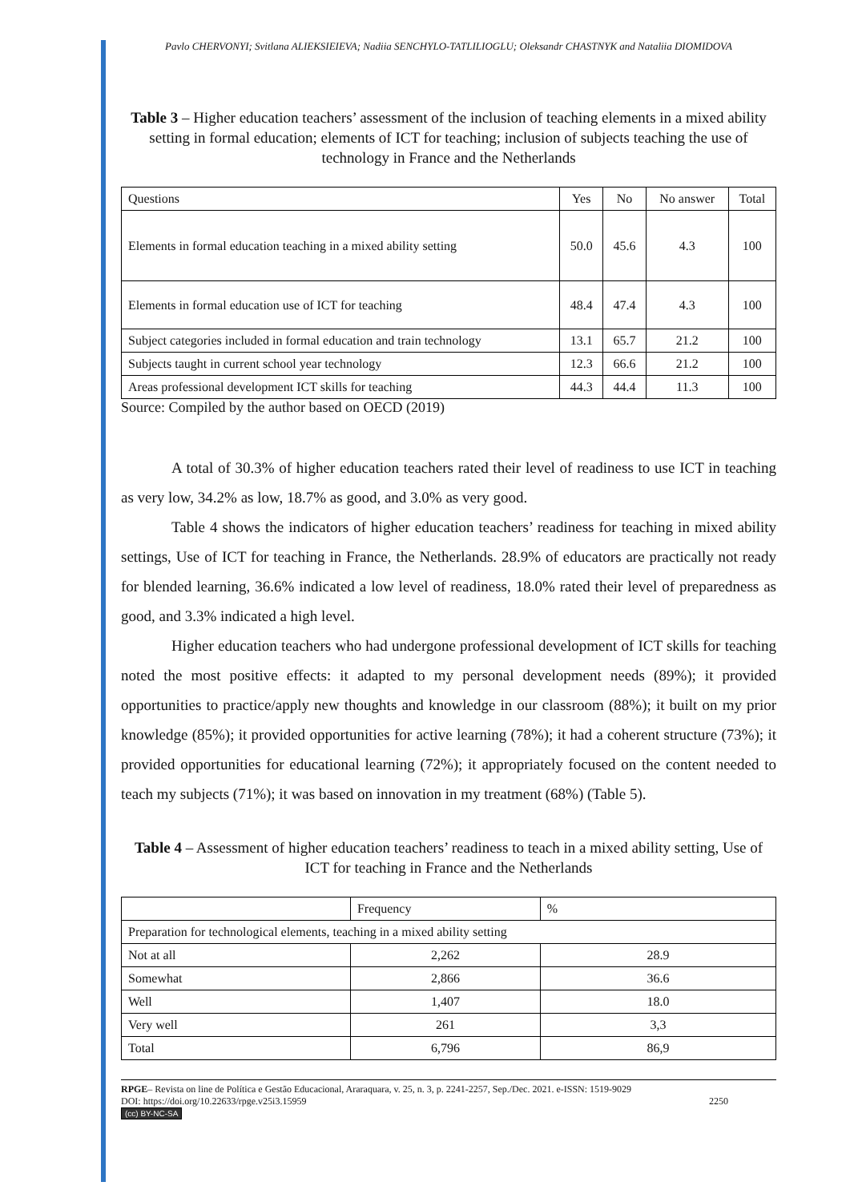Pavlo CHERVONYI; Svitlana ALIEKSIEIEVA; Nadiia SENCHYLO-TATLILIOGLU; Oleksandr CHASTNYK and Nataliia DIOMIDOVA
Table 3 – Higher education teachers’ assessment of the inclusion of teaching elements in a mixed ability setting in formal education; elements of ICT for teaching; inclusion of subjects teaching the use of technology in France and the Netherlands
| Questions | Yes | No | No answer | Total |
| Elements in formal education teaching in a mixed ability setting | 50.0 | 45.6 | 4.3 | 100 |
| Elements in formal education use of ICT for teaching | 48.4 | 47.4 | 4.3 | 100 |
| Subject categories included in formal education and train technology | 13.1 | 65.7 | 21.2 | 100 |
| Subjects taught in current school year technology | 12.3 | 66.6 | 21.2 | 100 |
| Areas professional development ICT skills for teaching | 44.3 | 44.4 | 11.3 | 100 |
Source: Compiled by the author based on OECD (2019)
A total of 30.3% of higher education teachers rated their level of readiness to use ICT in teaching as very low, 34.2% as low, 18.7% as good, and 3.0% as very good.
Table 4 shows the indicators of higher education teachers’ readiness for teaching in mixed ability settings, Use of ICT for teaching in France, the Netherlands. 28.9% of educators are practically not ready for blended learning, 36.6% indicated a low level of readiness, 18.0% rated their level of preparedness as good, and 3.3% indicated a high level.
Higher education teachers who had undergone professional development of ICT skills for teaching noted the most positive effects: it adapted to my personal development needs (89%); it provided opportunities to practice/apply new thoughts and knowledge in our classroom (88%); it built on my prior knowledge (85%); it provided opportunities for active learning (78%); it had a coherent structure (73%); it provided opportunities for educational learning (72%); it appropriately focused on the content needed to teach my subjects (71%); it was based on innovation in my treatment (68%) (Table 5).
Table 4 – Assessment of higher education teachers’ readiness to teach in a mixed ability setting, Use of ICT for teaching in France and the Netherlands
| | Frequency | % |
| Preparation for technological elements, teaching in a mixed ability setting | | |
| Not at all | 2,262 | 28.9 |
| Somewhat | 2,866 | 36.6 |
| Well | 1,407 | 18.0 |
| Very well | 261 | 3,3 |
| Total | 6,796 | 86,9 |
RPGE– Revista on line de Política e Gestão Educacional, Araraquara, v. 25, n. 3, p. 2241-2257, Sep./Dec. 2021. e-ISSN: 1519-9029
DOI: https://doi.org/10.22633/rpge.v25i3.15959 2250
(cc) BY-NC-SA